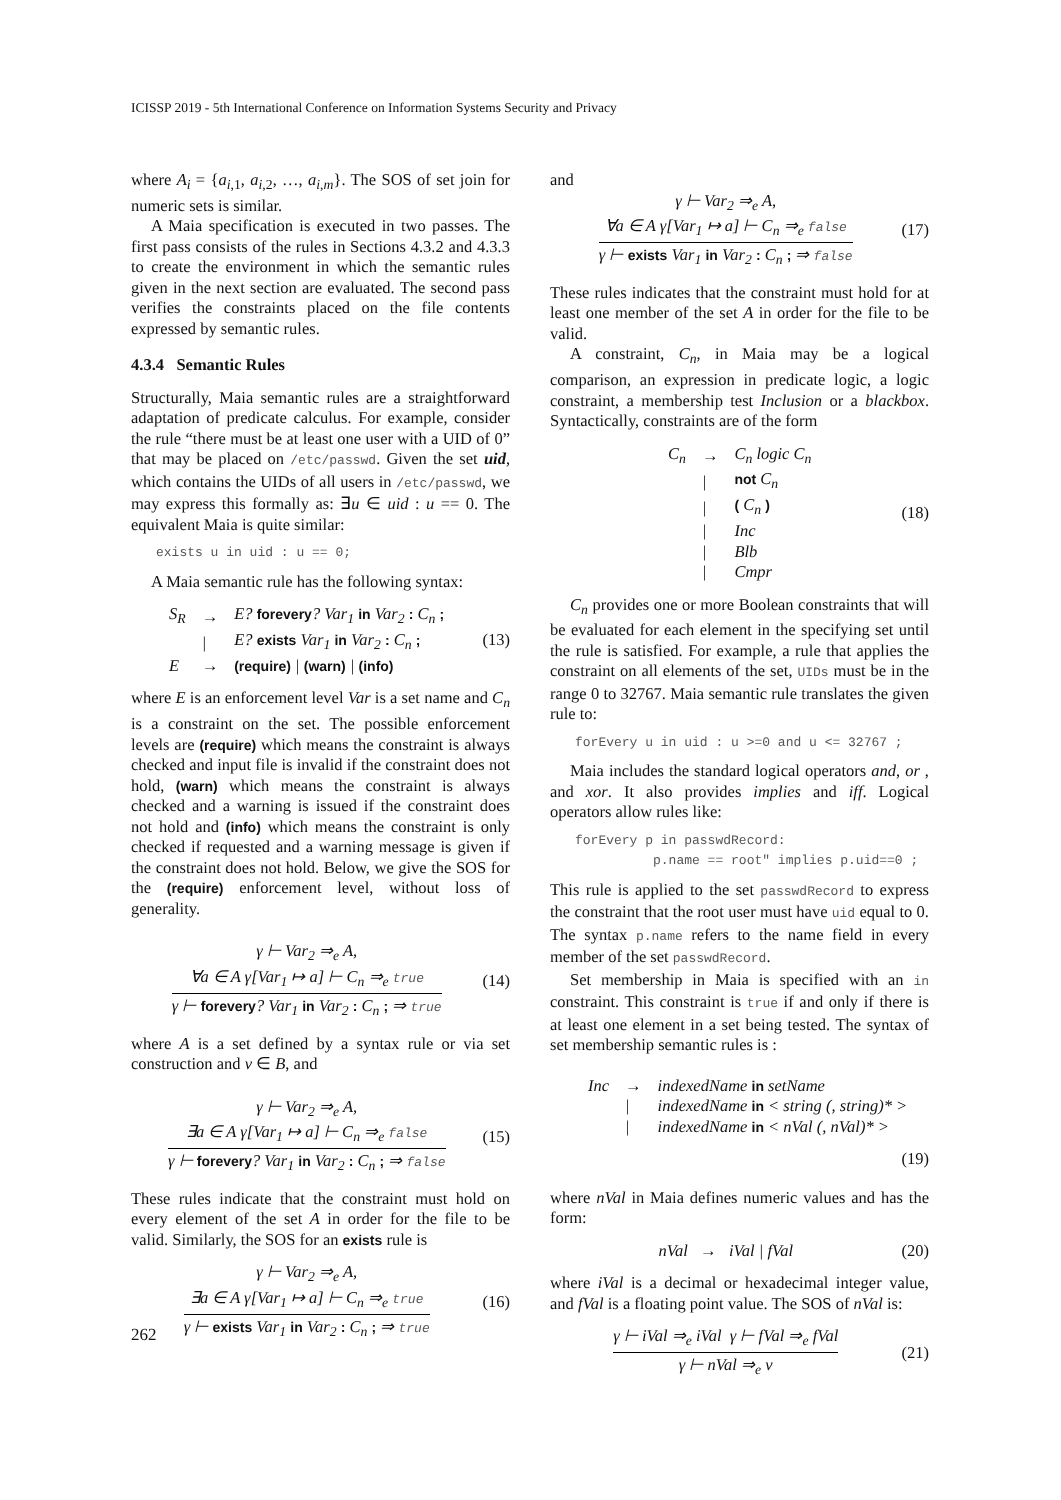ICISSP 2019 - 5th International Conference on Information Systems Security and Privacy
where A<sub>i</sub> = {a<sub>i,1</sub>, a<sub>i,2</sub>, …, a<sub>i,m</sub>}. The SOS of set join for numeric sets is similar.
A Maia specification is executed in two passes. The first pass consists of the rules in Sections 4.3.2 and 4.3.3 to create the environment in which the semantic rules given in the next section are evaluated. The second pass verifies the constraints placed on the file contents expressed by semantic rules.
4.3.4 Semantic Rules
Structurally, Maia semantic rules are a straightforward adaptation of predicate calculus. For example, consider the rule “there must be at least one user with a UID of 0” that may be placed on /etc/passwd. Given the set uid, which contains the UIDs of all users in /etc/passwd, we may express this formally as: ∃u ∈ uid : u == 0. The equivalent Maia is quite similar:
exists u in uid : u == 0;
A Maia semantic rule has the following syntax:
| S<sub>R</sub> | → | E? forevery ? Var<sub>1</sub> in Var<sub>2</sub> : C<sub>n</sub> ; |
| | / | E? exists Var<sub>1</sub> in Var<sub>2</sub> : C<sub>n</sub> ; |
| E | → | (require) / (warn) / (info) |
(13)
where E is an enforcement level Var is a set name and C<sub>n</sub> is a constraint on the set. The possible enforcement levels are (require) which means the constraint is always checked and input file is invalid if the constraint does not hold, (warn) which means the constraint is always checked and a warning is issued if the constraint does not hold and (info) which means the constraint is only checked if requested and a warning message is given if the constraint does not hold. Below, we give the SOS for the (require) enforcement level, without loss of generality.
γ ⊢ Var<sub>2</sub> ⇒<sub>e</sub> A,
∀a ∈ A γ[Var<sub>1</sub> ↦ a] ⊢ C<sub>n</sub> ⇒<sub>e</sub> true
γ ⊢ forevery? Var<sub>1</sub> in Var<sub>2</sub> : C<sub>n</sub> ; ⇒ true
(14)
where A is a set defined by a syntax rule or via set construction and v ∈ B, and
γ ⊢ Var<sub>2</sub> ⇒<sub>e</sub> A,
∃a ∈ A γ[Var<sub>1</sub> ↦ a] ⊢ C<sub>n</sub> ⇒<sub>e</sub> false
γ ⊢ forevery? Var<sub>1</sub> in Var<sub>2</sub> : C<sub>n</sub> ; ⇒ false
(15)
These rules indicate that the constraint must hold on every element of the set A in order for the file to be valid. Similarly, the SOS for an exists rule is
γ ⊢ Var<sub>2</sub> ⇒<sub>e</sub> A,
∃a ∈ A γ[Var<sub>1</sub> ↦ a] ⊢ C<sub>n</sub> ⇒<sub>e</sub> true
γ ⊢ exists Var<sub>1</sub> in Var<sub>2</sub> : C<sub>n</sub> ; ⇒ true
(16)
and
γ ⊢ Var<sub>2</sub> ⇒<sub>e</sub> A,
∀a ∈ A γ[Var<sub>1</sub> ↦ a] ⊢ C<sub>n</sub> ⇒<sub>e</sub> false
γ ⊢ exists Var<sub>1</sub> in Var<sub>2</sub> : C<sub>n</sub> ; ⇒ false
(17)
These rules indicates that the constraint must hold for at least one member of the set A in order for the file to be valid.
A constraint, C<sub>n</sub>, in Maia may be a logical comparison, an expression in predicate logic, a logic constraint, a membership test Inclusion or a blackbox. Syntactically, constraints are of the form
| C<sub>n</sub> | → | C<sub>n</sub> logic C<sub>n</sub> |
| | / | not C<sub>n</sub> |
| | / | ( C<sub>n</sub> ) |
| | / | Inc |
| | / | Blb |
| | / | Cmpr |
(18)
C<sub>n</sub> provides one or more Boolean constraints that will be evaluated for each element in the specifying set until the rule is satisfied. For example, a rule that applies the constraint on all elements of the set, UIDs must be in the range 0 to 32767. Maia semantic rule translates the given rule to:
forEvery u in uid : u >=0 and u <= 32767 ;
Maia includes the standard logical operators and, or , and xor. It also provides implies and iff. Logical operators allow rules like:
forEvery p in passwdRecord:
          p.name == root" implies p.uid==0 ;
This rule is applied to the set passwdRecord to express the constraint that the root user must have uid equal to 0. The syntax p.name refers to the name field in every member of the set passwdRecord.
Set membership in Maia is specified with an in constraint. This constraint is true if and only if there is at least one element in a set being tested. The syntax of set membership semantic rules is :
| Inc | → | indexedName in setName |
| | / | indexedName in < string (, string)* > |
| | / | indexedName in < nVal (, nVal)* > |
(19)
where nVal in Maia defines numeric values and has the form:
nVal → iVal | fVal (20)
where iVal is a decimal or hexadecimal integer value, and fVal is a floating point value. The SOS of nVal is:
γ ⊢ iVal ⇒<sub>e</sub> iVal γ ⊢ fVal ⇒<sub>e</sub> fVal
γ ⊢ nVal ⇒<sub>e</sub> v
(21)
262